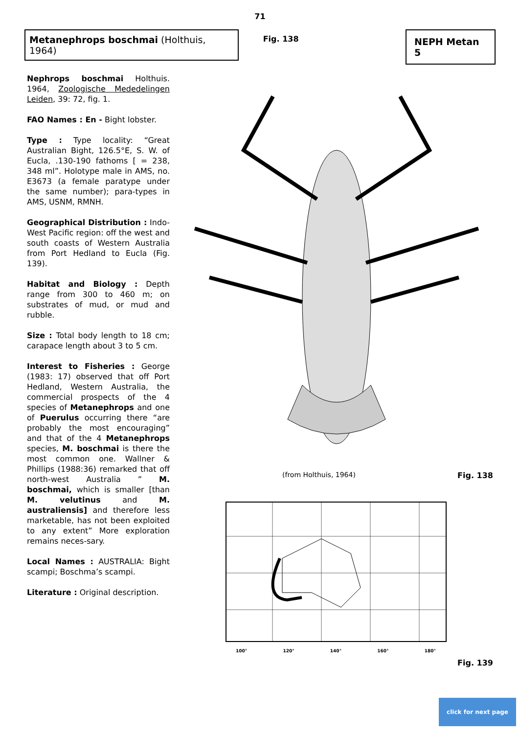71
Metanephrops boschmai (Holthuis, 1964)
Fig. 138
NEPH Metan 5
Nephrops boschmai Holthuis. 1964, Zoologische Mededelingen Leiden, 39: 72, fig. 1.
FAO Names : En - Bight lobster.
Type : Type locality: “Great Australian Bight, 126.5°E, S. W. of Eucla, .130-190 fathoms [ = 238, 348 ml”. Holotype male in AMS, no. E3673 (a female paratype under the same number); para-types in AMS, USNM, RMNH.
Geographical Distribution : Indo-West Pacific region: off the west and south coasts of Western Australia from Port Hedland to Eucla (Fig. 139).
Habitat and Biology : Depth range from 300 to 460 m; on substrates of mud, or mud and rubble.
Size : Total body length to 18 cm; carapace length about 3 to 5 cm.
Interest to Fisheries : George (1983: 17) observed that off Port Hedland, Western Australia, the commercial prospects of the 4 species of Metanephrops and one of Puerulus occurring there “are probably the most encouraging” and that of the 4 Metanephrops species, M. boschmai is there the most common one. Wallner & Phillips (1988:36) remarked that off north-west Australia ” M. boschmai, which is smaller [than M. velutinus and M. australiensis] and therefore less marketable, has not been exploited to any extent” More exploration remains neces-sary.
Local Names : AUSTRALIA: Bight scampi; Boschma’s scampi.
Literature : Original description.
(from Holthuis, 1964) Fig. 138
100° 120° 140° 160° 180°
Fig. 139
click for next page